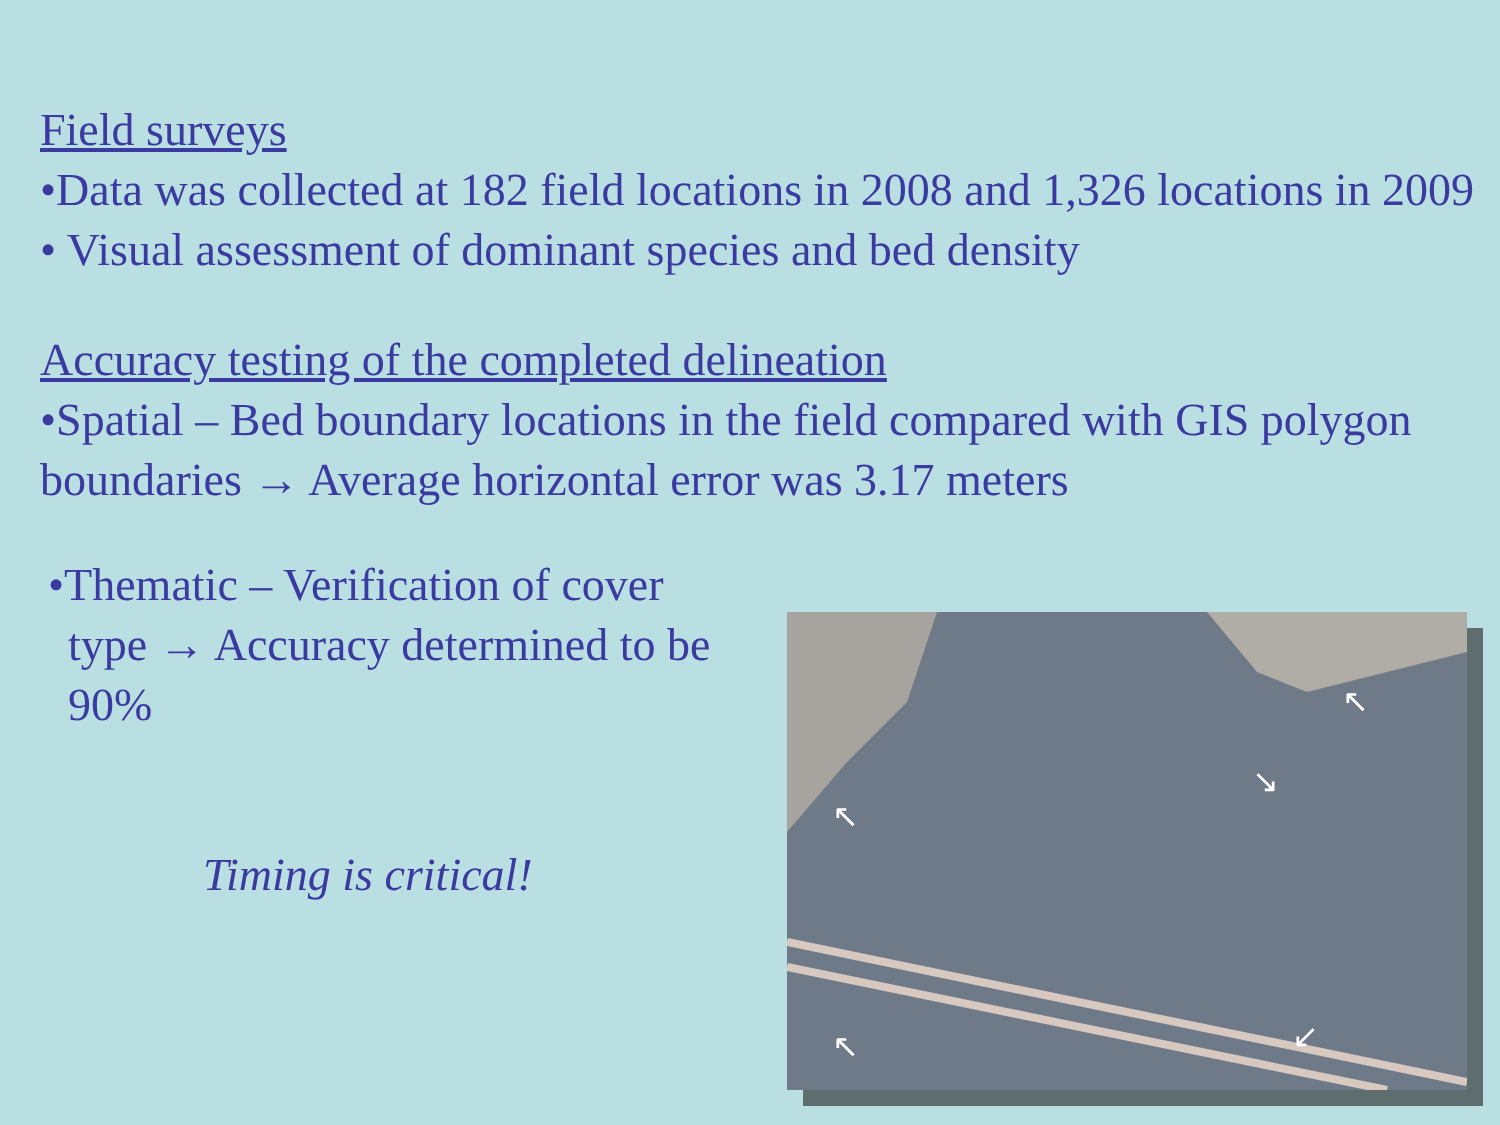Field surveys
•Data was collected at 182 field locations in 2008 and 1,326 locations in 2009
• Visual assessment of dominant species and bed density
Accuracy testing of the completed delineation
•Spatial – Bed boundary locations in the field compared with GIS polygon boundaries → Average horizontal error was 3.17 meters
•Thematic – Verification of cover
type → Accuracy determined to be 90%
Timing is critical!
↖
↘
↖
↖
↙